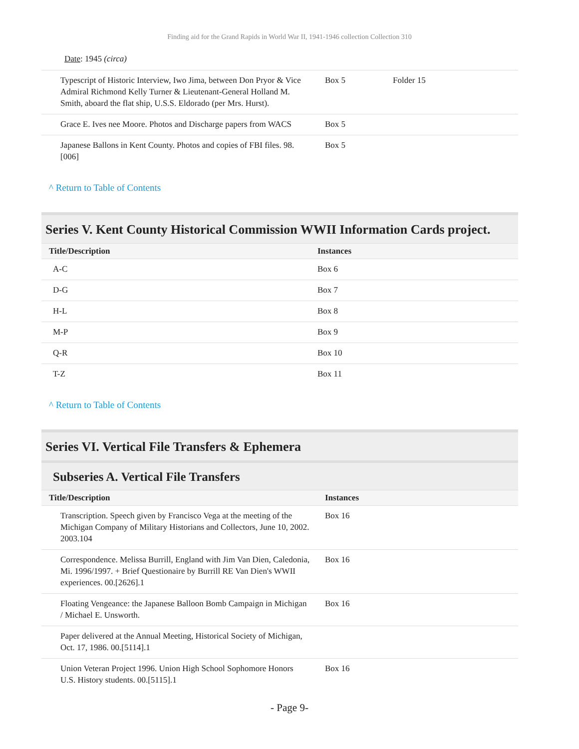Finding aid for the Grand Rapids in World War II, 1941-1946 collection Collection 310
Date: 1945 (circa)
| Typescript of Historic Interview, Iwo Jima, between Don Pryor & Vice Admiral Richmond Kelly Turner & Lieutenant-General Holland M. Smith, aboard the flat ship, U.S.S. Eldorado (per Mrs. Hurst). | Box 5 | Folder 15 |
| Grace E. Ives nee Moore. Photos and Discharge papers from WACS | Box 5 | |
| Japanese Ballons in Kent County. Photos and copies of FBI files. 98.[006] | Box 5 | |
^ Return to Table of Contents
Series V. Kent County Historical Commission WWII Information Cards project.
| Title/Description | Instances | |
| --- | --- | --- |
| A-C | Box 6 | |
| D-G | Box 7 | |
| H-L | Box 8 | |
| M-P | Box 9 | |
| Q-R | Box 10 | |
| T-Z | Box 11 | |
^ Return to Table of Contents
Series VI. Vertical File Transfers & Ephemera
Subseries A. Vertical File Transfers
| Title/Description | Instances | |
| --- | --- | --- |
| Transcription. Speech given by Francisco Vega at the meeting of the Michigan Company of Military Historians and Collectors, June 10, 2002. 2003.104 | Box 16 | |
| Correspondence. Melissa Burrill, England with Jim Van Dien, Caledonia, Mi. 1996/1997. + Brief Questionaire by Burrill RE Van Dien's WWII experiences. 00.[2626].1 | Box 16 | |
| Floating Vengeance: the Japanese Balloon Bomb Campaign in Michigan / Michael E. Unsworth. | Box 16 | |
| Paper delivered at the Annual Meeting, Historical Society of Michigan, Oct. 17, 1986. 00.[5114].1 | | |
| Union Veteran Project 1996. Union High School Sophomore Honors U.S. History students. 00.[5115].1 | Box 16 | |
- Page 9-